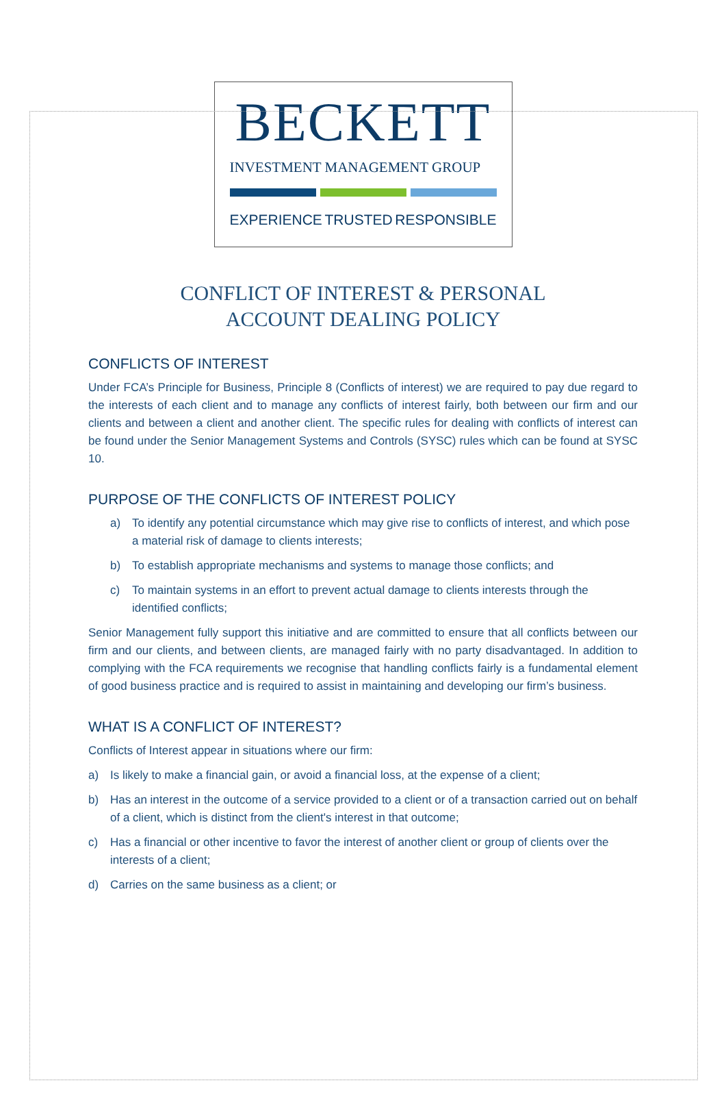BECKETT
INVESTMENT MANAGEMENT GROUP
EXPERIENCE TRUSTED RESPONSIBLE
CONFLICT OF INTEREST & PERSONAL
ACCOUNT DEALING POLICY
CONFLICTS OF INTEREST
Under FCA’s Principle for Business, Principle 8 (Conflicts of interest) we are required to pay due regard to the interests of each client and to manage any conflicts of interest fairly, both between our firm and our clients and between a client and another client. The specific rules for dealing with conflicts of interest can be found under the Senior Management Systems and Controls (SYSC) rules which can be found at SYSC 10.
PURPOSE OF THE CONFLICTS OF INTEREST POLICY
a) To identify any potential circumstance which may give rise to conflicts of interest, and which pose a material risk of damage to clients interests;
b) To establish appropriate mechanisms and systems to manage those conflicts; and
c) To maintain systems in an effort to prevent actual damage to clients interests through the identified conflicts;
Senior Management fully support this initiative and are committed to ensure that all conflicts between our firm and our clients, and between clients, are managed fairly with no party disadvantaged. In addition to complying with the FCA requirements we recognise that handling conflicts fairly is a fundamental element of good business practice and is required to assist in maintaining and developing our firm’s business.
WHAT IS A CONFLICT OF INTEREST?
Conflicts of Interest appear in situations where our firm:
a) Is likely to make a financial gain, or avoid a financial loss, at the expense of a client;
b) Has an interest in the outcome of a service provided to a client or of a transaction carried out on behalf of a client, which is distinct from the client's interest in that outcome;
c) Has a financial or other incentive to favor the interest of another client or group of clients over the interests of a client;
d) Carries on the same business as a client; or